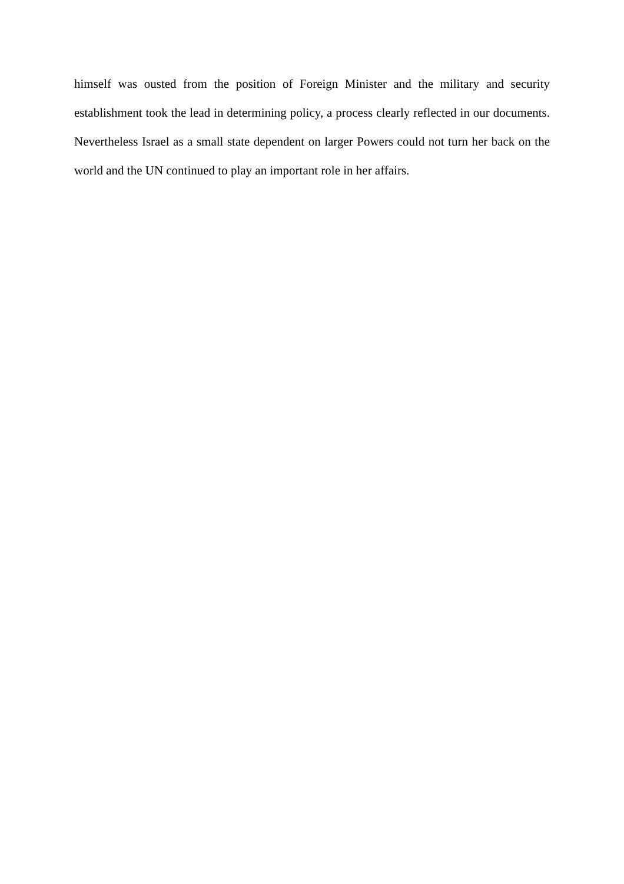himself was ousted from the position of Foreign Minister and the military and security establishment took the lead in determining policy, a process clearly reflected in our documents. Nevertheless Israel as a small state dependent on larger Powers could not turn her back on the world and the UN continued to play an important role in her affairs.